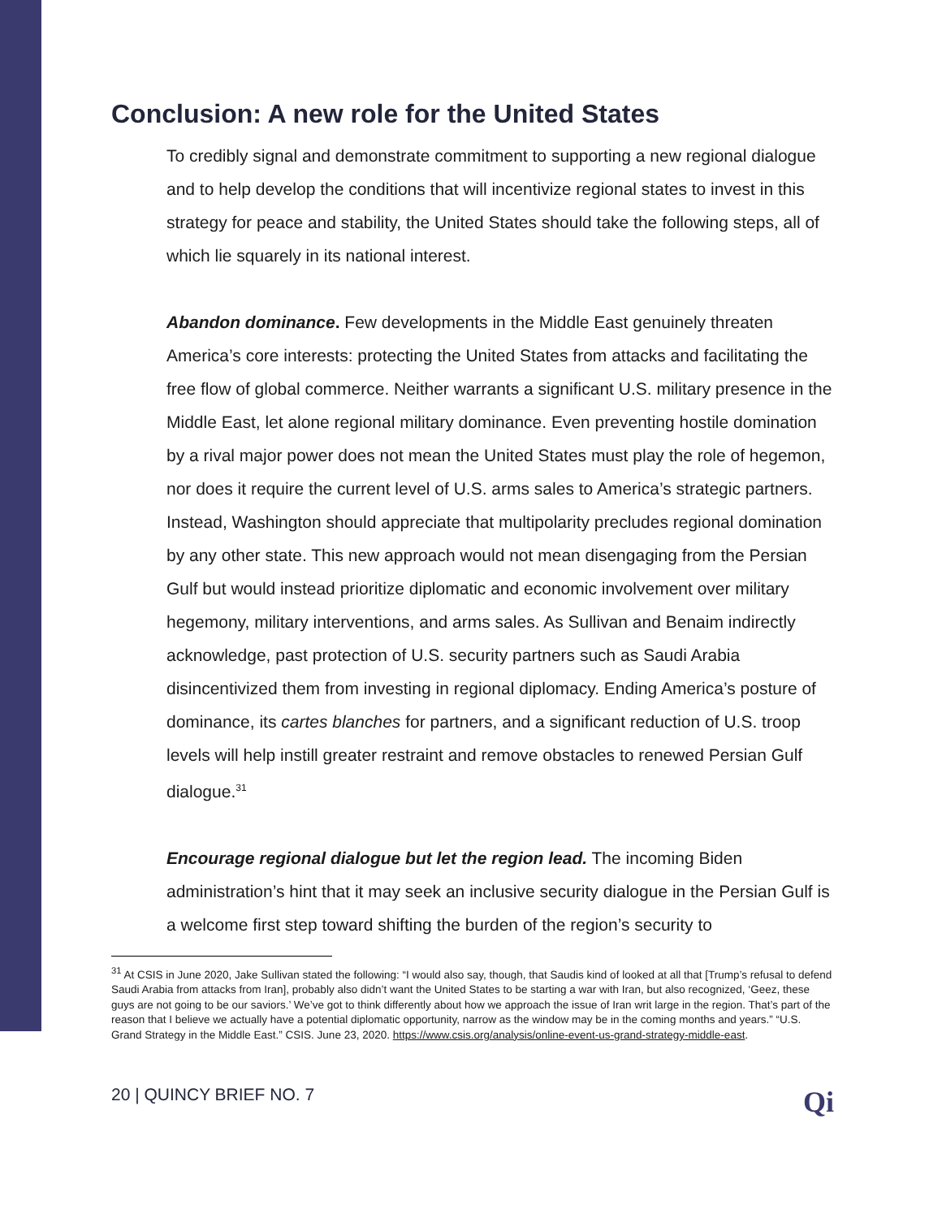Conclusion: A new role for the United States
To credibly signal and demonstrate commitment to supporting a new regional dialogue and to help develop the conditions that will incentivize regional states to invest in this strategy for peace and stability, the United States should take the following steps, all of which lie squarely in its national interest.
Abandon dominance. Few developments in the Middle East genuinely threaten America’s core interests: protecting the United States from attacks and facilitating the free flow of global commerce. Neither warrants a significant U.S. military presence in the Middle East, let alone regional military dominance. Even preventing hostile domination by a rival major power does not mean the United States must play the role of hegemon, nor does it require the current level of U.S. arms sales to America’s strategic partners. Instead, Washington should appreciate that multipolarity precludes regional domination by any other state. This new approach would not mean disengaging from the Persian Gulf but would instead prioritize diplomatic and economic involvement over military hegemony, military interventions, and arms sales. As Sullivan and Benaim indirectly acknowledge, past protection of U.S. security partners such as Saudi Arabia disincentivized them from investing in regional diplomacy. Ending America’s posture of dominance, its cartes blanches for partners, and a significant reduction of U.S. troop levels will help instill greater restraint and remove obstacles to renewed Persian Gulf dialogue.<sup>31</sup>
Encourage regional dialogue but let the region lead. The incoming Biden administration’s hint that it may seek an inclusive security dialogue in the Persian Gulf is a welcome first step toward shifting the burden of the region’s security to
<sup>31</sup> At CSIS in June 2020, Jake Sullivan stated the following: “I would also say, though, that Saudis kind of looked at all that [Trump’s refusal to defend Saudi Arabia from attacks from Iran], probably also didn’t want the United States to be starting a war with Iran, but also recognized, ‘Geez, these guys are not going to be our saviors.’ We’ve got to think differently about how we approach the issue of Iran writ large in the region. That’s part of the reason that I believe we actually have a potential diplomatic opportunity, narrow as the window may be in the coming months and years.” “U.S. Grand Strategy in the Middle East.” CSIS. June 23, 2020. https://www.csis.org/analysis/online-event-us-grand-strategy-middle-east.
20 | QUINCY BRIEF NO. 7 Qi